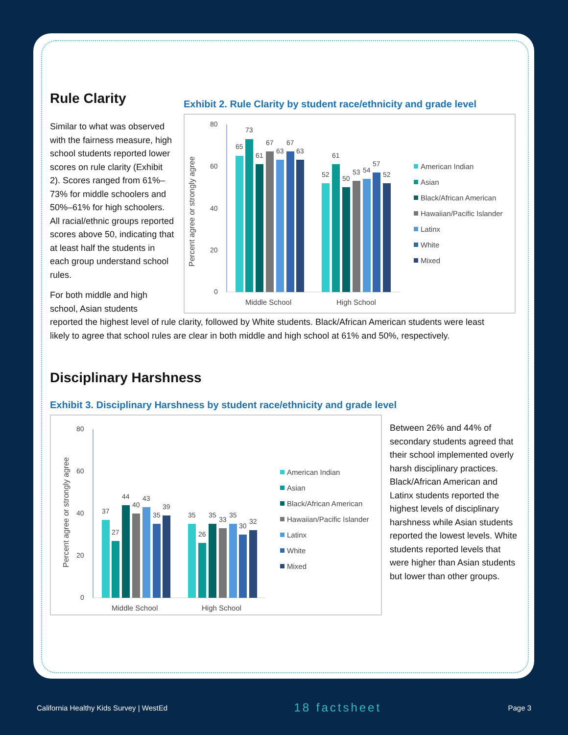Rule Clarity
Similar to what was observed with the fairness measure, high school students reported lower scores on rule clarity (Exhibit 2). Scores ranged from 61%–73% for middle schoolers and 50%–61% for high schoolers. All racial/ethnic groups reported scores above 50, indicating that at least half the students in each group understand school rules.
For both middle and high school, Asian students
Exhibit 2. Rule Clarity by student race/ethnicity and grade level
Percent agree or strongly agree
80
60
40
20
0
65
73
61
67
63
67
63
52
61
50
53
54
57
52
Middle School
High School
American Indian
Asian
Black/African American
Hawaiian/Pacific Islander
Latinx
White
Mixed
reported the highest level of rule clarity, followed by White students. Black/African American students were least likely to agree that school rules are clear in both middle and high school at 61% and 50%, respectively.
Disciplinary Harshness
Exhibit 3. Disciplinary Harshness by student race/ethnicity and grade level
Percent agree or strongly agree
80
60
40
20
0
37
27
44
40
43
35
39
35
26
35
33
35
30
32
Middle School
High School
American Indian
Asian
Black/African American
Hawaiian/Pacific Islander
Latinx
White
Mixed
Between 26% and 44% of secondary students agreed that their school implemented overly harsh disciplinary practices. Black/African American and Latinx students reported the highest levels of disciplinary harshness while Asian students reported the lowest levels. White students reported levels that were higher than Asian students but lower than other groups.
California Healthy Kids Survey | WestEd 18 factsheet Page 3